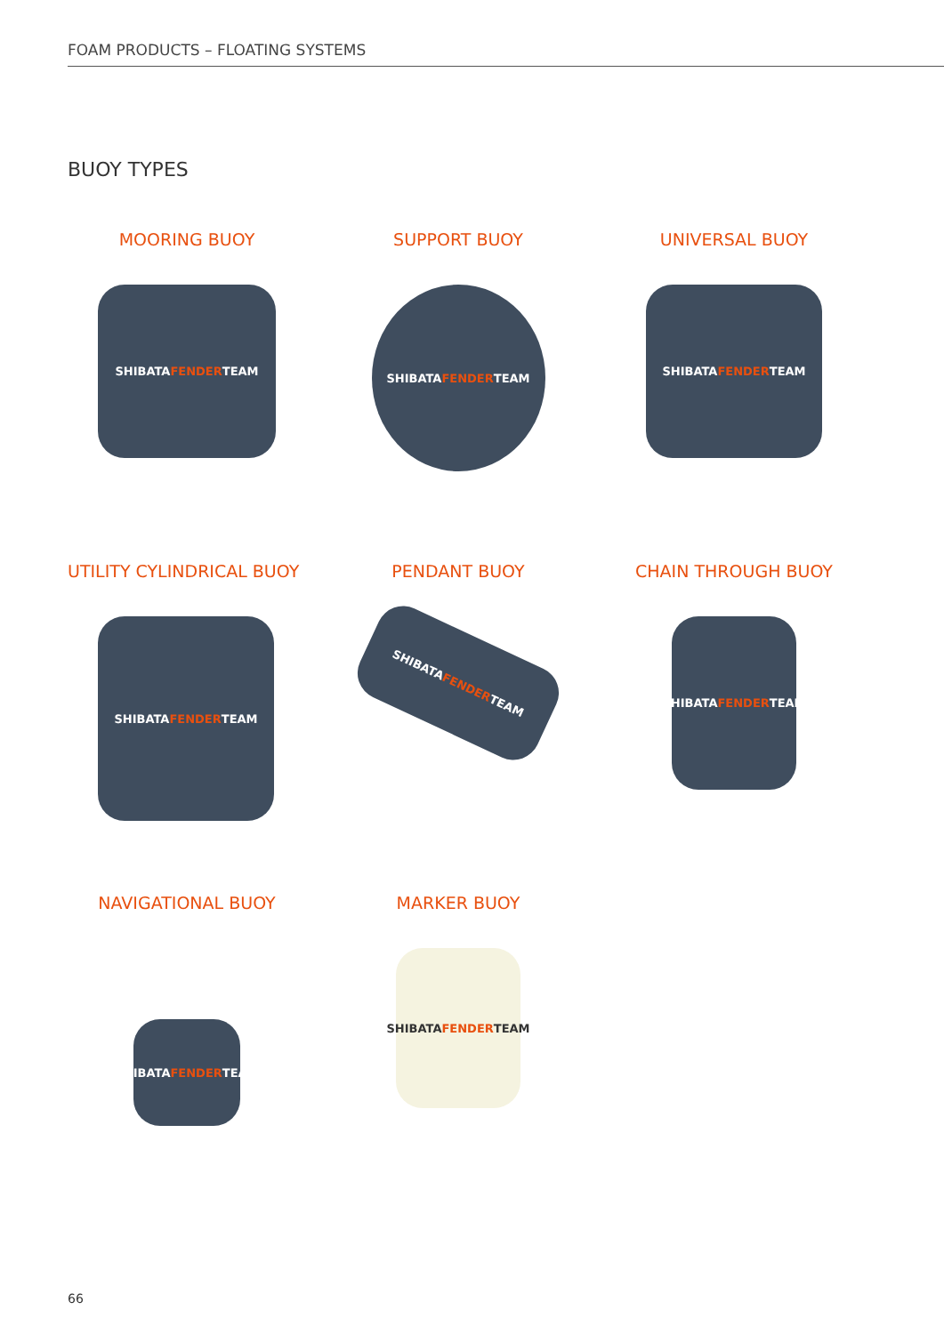FOAM PRODUCTS – FLOATING SYSTEMS
BUOY TYPES
MOORING BUOY
SHIBATA FENDER TEAM
SUPPORT BUOY
SHIBATA FENDER TEAM
UNIVERSAL BUOY
SHIBATA FENDER TEAM
UTILITY CYLINDRICAL BUOY
SHIBATA FENDER TEAM
PENDANT BUOY
SHIBATA FENDER TEAM
CHAIN THROUGH BUOY
SHIBATA FENDER TEAM
NAVIGATIONAL BUOY
SHIBATA FENDER TEAM
MARKER BUOY
SHIBATA FENDER TEAM
66